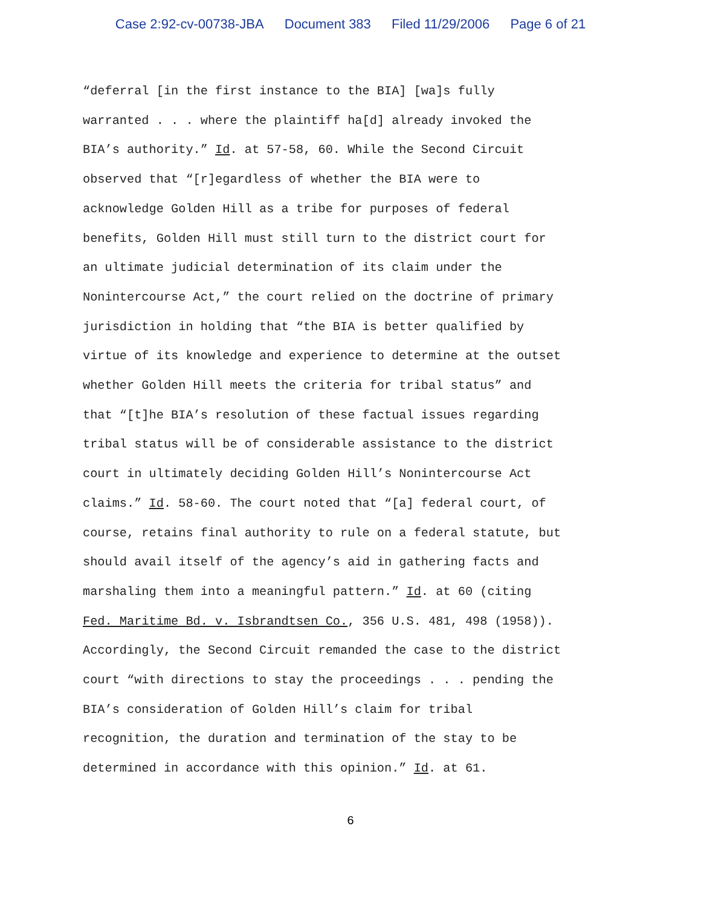Case 2:92-cv-00738-JBA Document 383 Filed 11/29/2006 Page 6 of 21
“deferral [in the first instance to the BIA] [wa]s fully
warranted . . . where the plaintiff ha[d] already invoked the
BIA’s authority.” Id. at 57-58, 60. While the Second Circuit
observed that “[r]egardless of whether the BIA were to
acknowledge Golden Hill as a tribe for purposes of federal
benefits, Golden Hill must still turn to the district court for
an ultimate judicial determination of its claim under the
Nonintercourse Act,” the court relied on the doctrine of primary
jurisdiction in holding that “the BIA is better qualified by
virtue of its knowledge and experience to determine at the outset
whether Golden Hill meets the criteria for tribal status” and
that “[t]he BIA’s resolution of these factual issues regarding
tribal status will be of considerable assistance to the district
court in ultimately deciding Golden Hill’s Nonintercourse Act
claims.” Id. 58-60. The court noted that “[a] federal court, of
course, retains final authority to rule on a federal statute, but
should avail itself of the agency’s aid in gathering facts and
marshaling them into a meaningful pattern.” Id. at 60 (citing
Fed. Maritime Bd. v. Isbrandtsen Co., 356 U.S. 481, 498 (1958)).
Accordingly, the Second Circuit remanded the case to the district
court “with directions to stay the proceedings . . . pending the
BIA’s consideration of Golden Hill’s claim for tribal
recognition, the duration and termination of the stay to be
determined in accordance with this opinion.” Id. at 61.
6